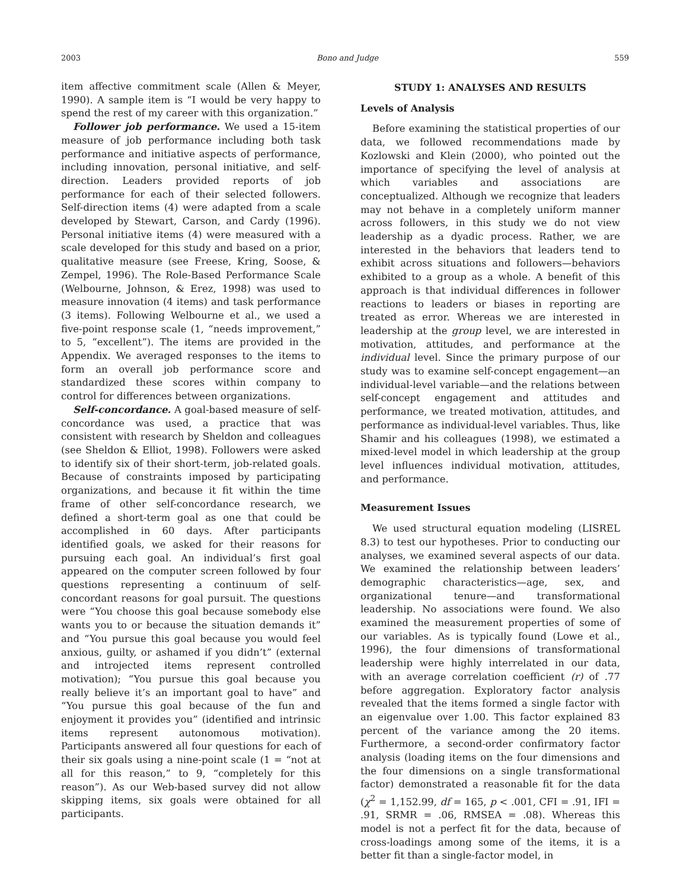2003 Bono and Judge 559
item affective commitment scale (Allen & Meyer, 1990). A sample item is “I would be very happy to spend the rest of my career with this organization.”
Follower job performance. We used a 15-item measure of job performance including both task performance and initiative aspects of performance, including innovation, personal initiative, and self-direction. Leaders provided reports of job performance for each of their selected followers. Self-direction items (4) were adapted from a scale developed by Stewart, Carson, and Cardy (1996). Personal initiative items (4) were measured with a scale developed for this study and based on a prior, qualitative measure (see Freese, Kring, Soose, & Zempel, 1996). The Role-Based Performance Scale (Welbourne, Johnson, & Erez, 1998) was used to measure innovation (4 items) and task performance (3 items). Following Welbourne et al., we used a five-point response scale (1, “needs improvement,” to 5, “excellent”). The items are provided in the Appendix. We averaged responses to the items to form an overall job performance score and standardized these scores within company to control for differences between organizations.
Self-concordance. A goal-based measure of self-concordance was used, a practice that was consistent with research by Sheldon and colleagues (see Sheldon & Elliot, 1998). Followers were asked to identify six of their short-term, job-related goals. Because of constraints imposed by participating organizations, and because it fit within the time frame of other self-concordance research, we defined a short-term goal as one that could be accomplished in 60 days. After participants identified goals, we asked for their reasons for pursuing each goal. An individual’s first goal appeared on the computer screen followed by four questions representing a continuum of self-concordant reasons for goal pursuit. The questions were “You choose this goal because somebody else wants you to or because the situation demands it” and “You pursue this goal because you would feel anxious, guilty, or ashamed if you didn’t” (external and introjected items represent controlled motivation); “You pursue this goal because you really believe it’s an important goal to have” and “You pursue this goal because of the fun and enjoyment it provides you” (identified and intrinsic items represent autonomous motivation). Participants answered all four questions for each of their six goals using a nine-point scale (1 = “not at all for this reason,” to 9, “completely for this reason”). As our Web-based survey did not allow skipping items, six goals were obtained for all participants.
STUDY 1: ANALYSES AND RESULTS
Levels of Analysis
Before examining the statistical properties of our data, we followed recommendations made by Kozlowski and Klein (2000), who pointed out the importance of specifying the level of analysis at which variables and associations are conceptualized. Although we recognize that leaders may not behave in a completely uniform manner across followers, in this study we do not view leadership as a dyadic process. Rather, we are interested in the behaviors that leaders tend to exhibit across situations and followers—behaviors exhibited to a group as a whole. A benefit of this approach is that individual differences in follower reactions to leaders or biases in reporting are treated as error. Whereas we are interested in leadership at the group level, we are interested in motivation, attitudes, and performance at the individual level. Since the primary purpose of our study was to examine self-concept engagement—an individual-level variable—and the relations between self-concept engagement and attitudes and performance, we treated motivation, attitudes, and performance as individual-level variables. Thus, like Shamir and his colleagues (1998), we estimated a mixed-level model in which leadership at the group level influences individual motivation, attitudes, and performance.
Measurement Issues
We used structural equation modeling (LISREL 8.3) to test our hypotheses. Prior to conducting our analyses, we examined several aspects of our data. We examined the relationship between leaders’ demographic characteristics—age, sex, and organizational tenure—and transformational leadership. No associations were found. We also examined the measurement properties of some of our variables. As is typically found (Lowe et al., 1996), the four dimensions of transformational leadership were highly interrelated in our data, with an average correlation coefficient (r) of .77 before aggregation. Exploratory factor analysis revealed that the items formed a single factor with an eigenvalue over 1.00. This factor explained 83 percent of the variance among the 20 items. Furthermore, a second-order confirmatory factor analysis (loading items on the four dimensions and the four dimensions on a single transformational factor) demonstrated a reasonable fit for the data (χ<sup>2</sup> = 1,152.99, df = 165, p < .001, CFI = .91, IFI = .91, SRMR = .06, RMSEA = .08). Whereas this model is not a perfect fit for the data, because of cross-loadings among some of the items, it is a better fit than a single-factor model, in